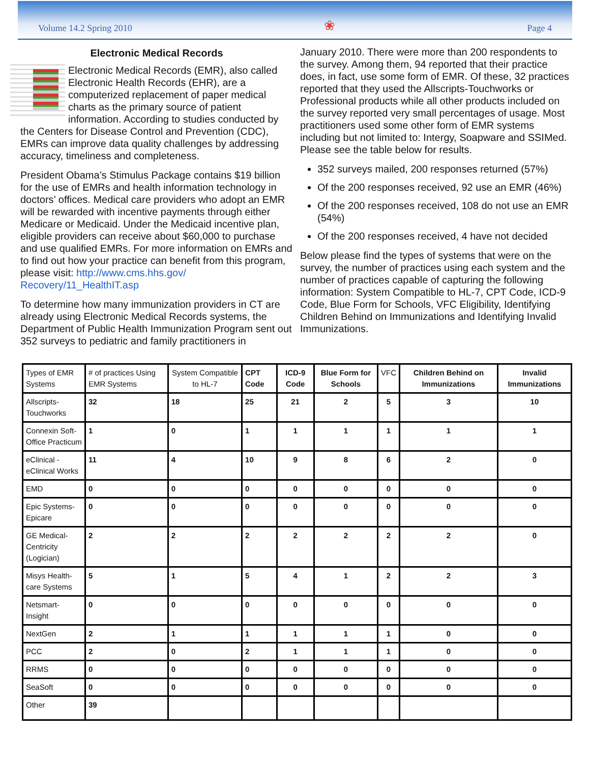Volume 14.2 Spring 2010 ❀ Page 4
Electronic Medical Records
Electronic Medical Records (EMR), also called Electronic Health Records (EHR), are a computerized replacement of paper medical charts as the primary source of patient information. According to studies conducted by the Centers for Disease Control and Prevention (CDC), EMRs can improve data quality challenges by addressing accuracy, timeliness and completeness.
President Obama’s Stimulus Package contains $19 billion for the use of EMRs and health information technology in doctors’ offices. Medical care providers who adopt an EMR will be rewarded with incentive payments through either Medicare or Medicaid. Under the Medicaid incentive plan, eligible providers can receive about $60,000 to purchase and use qualified EMRs. For more information on EMRs and to find out how your practice can benefit from this program, please visit: http://www.cms.hhs.gov/ Recovery/11_HealthIT.asp
To determine how many immunization providers in CT are already using Electronic Medical Records systems, the Department of Public Health Immunization Program sent out 352 surveys to pediatric and family practitioners in
January 2010. There were more than 200 respondents to the survey. Among them, 94 reported that their practice does, in fact, use some form of EMR. Of these, 32 practices reported that they used the Allscripts-Touchworks or Professional products while all other products included on the survey reported very small percentages of usage. Most practitioners used some other form of EMR systems including but not limited to: Intergy, Soapware and SSIMed. Please see the table below for results.
352 surveys mailed, 200 responses returned (57%)
Of the 200 responses received, 92 use an EMR (46%)
Of the 200 responses received, 108 do not use an EMR (54%)
Of the 200 responses received, 4 have not decided
Below please find the types of systems that were on the survey, the number of practices using each system and the number of practices capable of capturing the following information: System Compatible to HL-7, CPT Code, ICD-9 Code, Blue Form for Schools, VFC Eligibility, Identifying Children Behind on Immunizations and Identifying Invalid Immunizations.
| Types of EMR Systems | # of practices Using EMR Systems | System Compatible to HL-7 | CPT Code | ICD-9 Code | Blue Form for Schools | VFC | Children Behind on Immunizations | Invalid Immunizations |
| --- | --- | --- | --- | --- | --- | --- | --- | --- |
| Allscripts-Touchworks | 32 | 18 | 25 | 21 | 2 | 5 | 3 | 10 |
| Connexin Soft-Office Practicum | 1 | 0 | 1 | 1 | 1 | 1 | 1 | 1 |
| eClinical - eClinical Works | 11 | 4 | 10 | 9 | 8 | 6 | 2 | 0 |
| EMD | 0 | 0 | 0 | 0 | 0 | 0 | 0 | 0 |
| Epic Systems-Epicare | 0 | 0 | 0 | 0 | 0 | 0 | 0 | 0 |
| GE Medical-Centricity (Logician) | 2 | 2 | 2 | 2 | 2 | 2 | 2 | 0 |
| Misys Health-care Systems | 5 | 1 | 5 | 4 | 1 | 2 | 2 | 3 |
| Netsmart-Insight | 0 | 0 | 0 | 0 | 0 | 0 | 0 | 0 |
| NextGen | 2 | 1 | 1 | 1 | 1 | 1 | 0 | 0 |
| PCC | 2 | 0 | 2 | 1 | 1 | 1 | 0 | 0 |
| RRMS | 0 | 0 | 0 | 0 | 0 | 0 | 0 | 0 |
| SeaSoft | 0 | 0 | 0 | 0 | 0 | 0 | 0 | 0 |
| Other | 39 | | | | | | | |